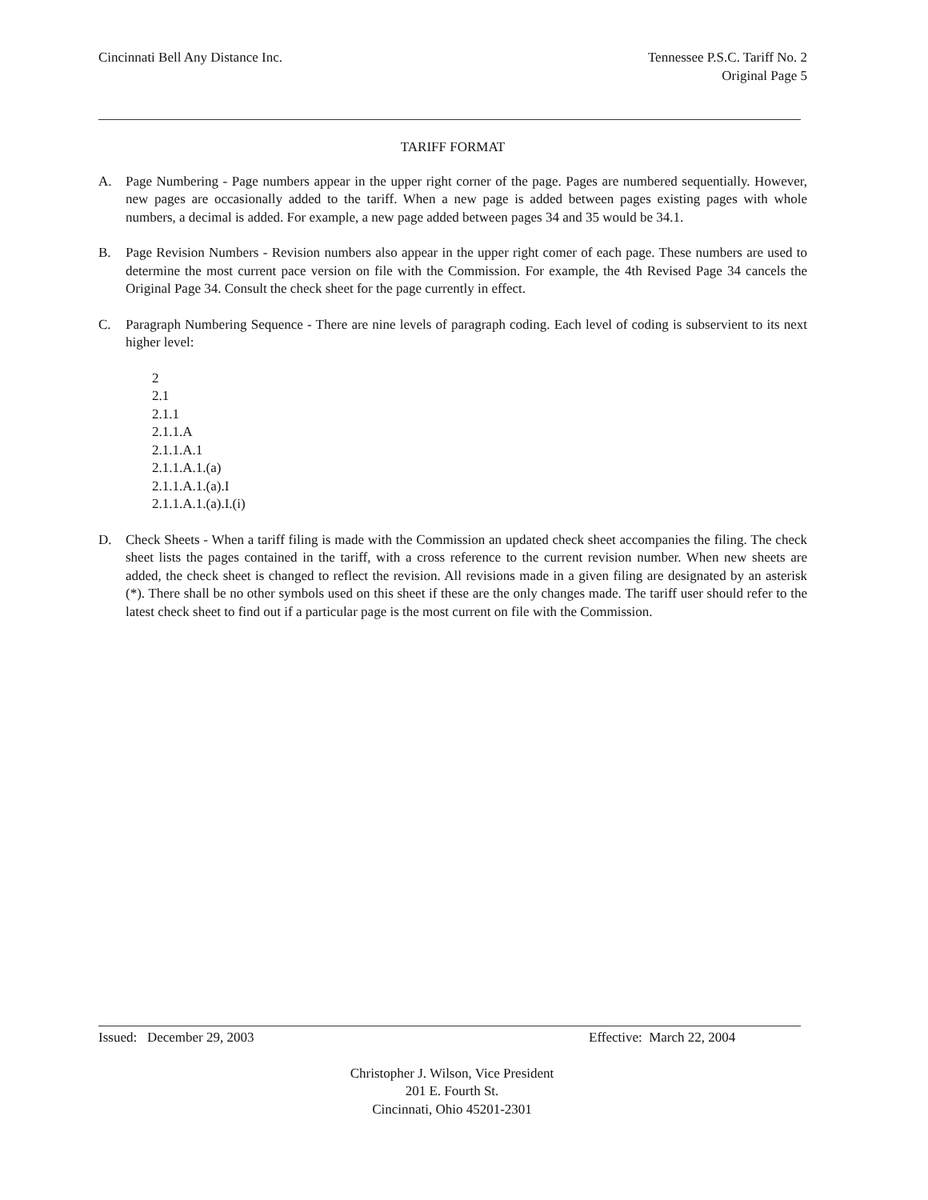Cincinnati Bell Any Distance Inc.
Tennessee P.S.C. Tariff No. 2
Original Page 5
TARIFF FORMAT
A. Page Numbering - Page numbers appear in the upper right corner of the page. Pages are numbered sequentially. However, new pages are occasionally added to the tariff. When a new page is added between pages existing pages with whole numbers, a decimal is added. For example, a new page added between pages 34 and 35 would be 34.1.
B. Page Revision Numbers - Revision numbers also appear in the upper right comer of each page. These numbers are used to determine the most current pace version on file with the Commission. For example, the 4th Revised Page 34 cancels the Original Page 34. Consult the check sheet for the page currently in effect.
C. Paragraph Numbering Sequence - There are nine levels of paragraph coding. Each level of coding is subservient to its next higher level:
2
2.1
2.1.1
2.1.1.A
2.1.1.A.1
2.1.1.A.1.(a)
2.1.1.A.1.(a).I
2.1.1.A.1.(a).I.(i)
D. Check Sheets - When a tariff filing is made with the Commission an updated check sheet accompanies the filing. The check sheet lists the pages contained in the tariff, with a cross reference to the current revision number. When new sheets are added, the check sheet is changed to reflect the revision. All revisions made in a given filing are designated by an asterisk (*). There shall be no other symbols used on this sheet if these are the only changes made. The tariff user should refer to the latest check sheet to find out if a particular page is the most current on file with the Commission.
Issued: December 29, 2003 Effective: March 22, 2004
Christopher J. Wilson, Vice President
201 E. Fourth St.
Cincinnati, Ohio 45201-2301